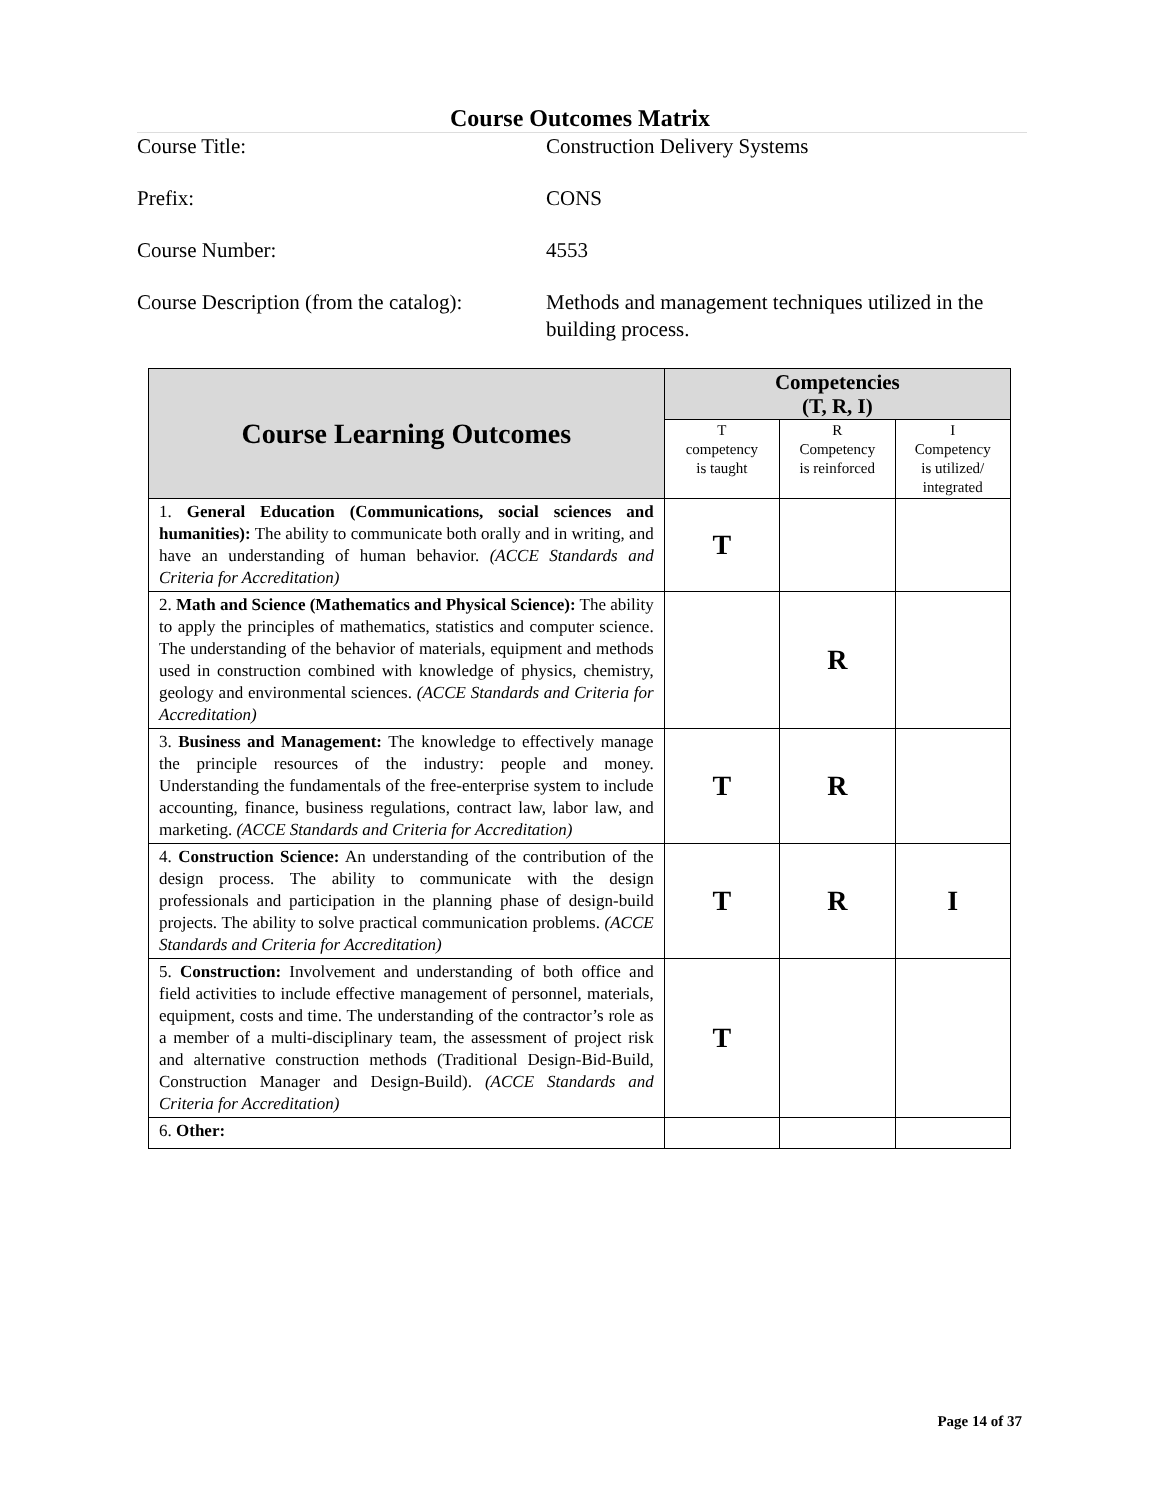Course Outcomes Matrix
Course Title: Construction Delivery Systems
Prefix: CONS
Course Number: 4553
Course Description (from the catalog): Methods and management techniques utilized in the building process.
| Course Learning Outcomes | Competencies (T, R, I) | | |
| --- | --- | --- | --- |
| | T competency is taught | R Competency is reinforced | I Competency is utilized/ integrated |
| 1. General Education (Communications, social sciences and humanities): The ability to communicate both orally and in writing, and have an understanding of human behavior. (ACCE Standards and Criteria for Accreditation) | T | | |
| 2. Math and Science (Mathematics and Physical Science): The ability to apply the principles of mathematics, statistics and computer science. The understanding of the behavior of materials, equipment and methods used in construction combined with knowledge of physics, chemistry, geology and environmental sciences. (ACCE Standards and Criteria for Accreditation) | | R | |
| 3. Business and Management: The knowledge to effectively manage the principle resources of the industry: people and money. Understanding the fundamentals of the free-enterprise system to include accounting, finance, business regulations, contract law, labor law, and marketing. (ACCE Standards and Criteria for Accreditation) | T | R | |
| 4. Construction Science: An understanding of the contribution of the design process. The ability to communicate with the design professionals and participation in the planning phase of design-build projects. The ability to solve practical communication problems. (ACCE Standards and Criteria for Accreditation) | T | R | I |
| 5. Construction: Involvement and understanding of both office and field activities to include effective management of personnel, materials, equipment, costs and time. The understanding of the contractor’s role as a member of a multi-disciplinary team, the assessment of project risk and alternative construction methods (Traditional Design-Bid-Build, Construction Manager and Design-Build). (ACCE Standards and Criteria for Accreditation) | T | | |
| 6. Other: | | | |
Page 14 of 37